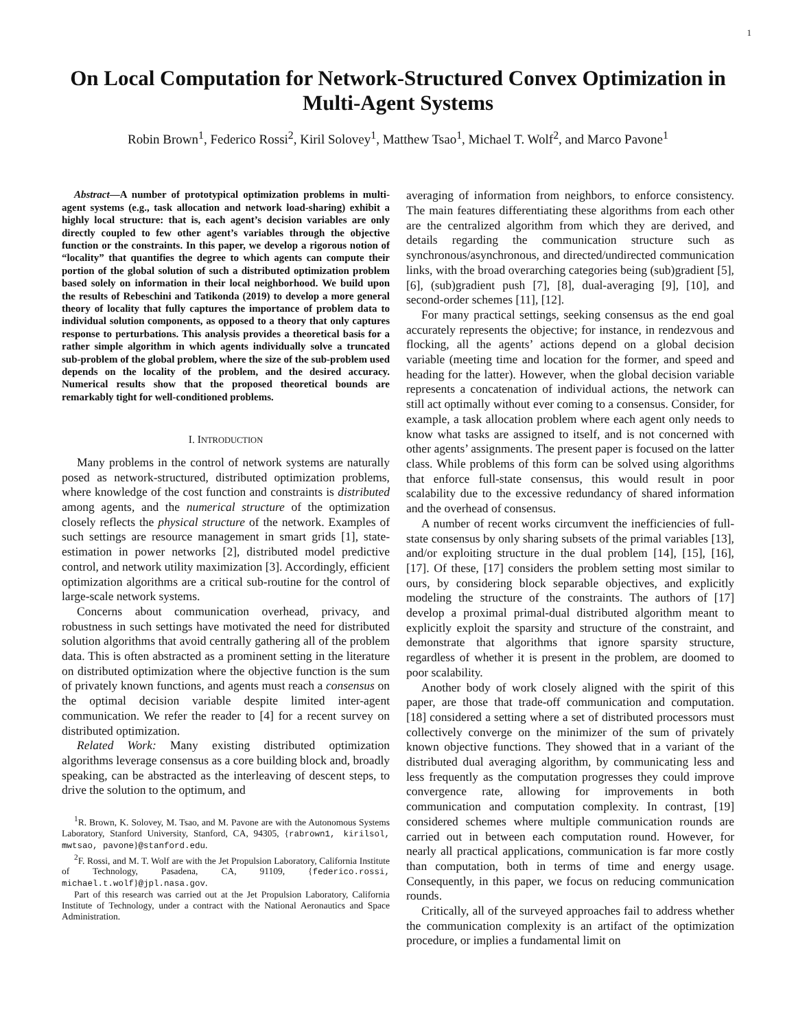1
On Local Computation for Network-Structured Convex Optimization in Multi-Agent Systems
Robin Brown<sup>1</sup>, Federico Rossi<sup>2</sup>, Kiril Solovey<sup>1</sup>, Matthew Tsao<sup>1</sup>, Michael T. Wolf<sup>2</sup>, and Marco Pavone<sup>1</sup>
Abstract—A number of prototypical optimization problems in multi-agent systems (e.g., task allocation and network load-sharing) exhibit a highly local structure: that is, each agent’s decision variables are only directly coupled to few other agent’s variables through the objective function or the constraints. In this paper, we develop a rigorous notion of “locality” that quantifies the degree to which agents can compute their portion of the global solution of such a distributed optimization problem based solely on information in their local neighborhood. We build upon the results of Rebeschini and Tatikonda (2019) to develop a more general theory of locality that fully captures the importance of problem data to individual solution components, as opposed to a theory that only captures response to perturbations. This analysis provides a theoretical basis for a rather simple algorithm in which agents individually solve a truncated sub-problem of the global problem, where the size of the sub-problem used depends on the locality of the problem, and the desired accuracy. Numerical results show that the proposed theoretical bounds are remarkably tight for well-conditioned problems.
I. INTRODUCTION
Many problems in the control of network systems are naturally posed as network-structured, distributed optimization problems, where knowledge of the cost function and constraints is distributed among agents, and the numerical structure of the optimization closely reflects the physical structure of the network. Examples of such settings are resource management in smart grids [1], state-estimation in power networks [2], distributed model predictive control, and network utility maximization [3]. Accordingly, efficient optimization algorithms are a critical sub-routine for the control of large-scale network systems.
Concerns about communication overhead, privacy, and robustness in such settings have motivated the need for distributed solution algorithms that avoid centrally gathering all of the problem data. This is often abstracted as a prominent setting in the literature on distributed optimization where the objective function is the sum of privately known functions, and agents must reach a consensus on the optimal decision variable despite limited inter-agent communication. We refer the reader to [4] for a recent survey on distributed optimization.
Related Work: Many existing distributed optimization algorithms leverage consensus as a core building block and, broadly speaking, can be abstracted as the interleaving of descent steps, to drive the solution to the optimum, and
<sup>1</sup> R. Brown, K. Solovey, M. Tsao, and M. Pavone are with the Autonomous Systems Laboratory, Stanford University, Stanford, CA, 94305, {rabrown1, kirilsol, mwtsao, pavone}@stanford.edu.
<sup>2</sup> F. Rossi, and M. T. Wolf are with the Jet Propulsion Laboratory, California Institute of Technology, Pasadena, CA, 91109, {federico.rossi, michael.t.wolf}@jpl.nasa.gov.
Part of this research was carried out at the Jet Propulsion Laboratory, California Institute of Technology, under a contract with the National Aeronautics and Space Administration.
averaging of information from neighbors, to enforce consistency. The main features differentiating these algorithms from each other are the centralized algorithm from which they are derived, and details regarding the communication structure such as synchronous/asynchronous, and directed/undirected communication links, with the broad overarching categories being (sub)gradient [5], [6], (sub)gradient push [7], [8], dual-averaging [9], [10], and second-order schemes [11], [12].
For many practical settings, seeking consensus as the end goal accurately represents the objective; for instance, in rendezvous and flocking, all the agents’ actions depend on a global decision variable (meeting time and location for the former, and speed and heading for the latter). However, when the global decision variable represents a concatenation of individual actions, the network can still act optimally without ever coming to a consensus. Consider, for example, a task allocation problem where each agent only needs to know what tasks are assigned to itself, and is not concerned with other agents’ assignments. The present paper is focused on the latter class. While problems of this form can be solved using algorithms that enforce full-state consensus, this would result in poor scalability due to the excessive redundancy of shared information and the overhead of consensus.
A number of recent works circumvent the inefficiencies of full-state consensus by only sharing subsets of the primal variables [13], and/or exploiting structure in the dual problem [14], [15], [16], [17]. Of these, [17] considers the problem setting most similar to ours, by considering block separable objectives, and explicitly modeling the structure of the constraints. The authors of [17] develop a proximal primal-dual distributed algorithm meant to explicitly exploit the sparsity and structure of the constraint, and demonstrate that algorithms that ignore sparsity structure, regardless of whether it is present in the problem, are doomed to poor scalability.
Another body of work closely aligned with the spirit of this paper, are those that trade-off communication and computation. [18] considered a setting where a set of distributed processors must collectively converge on the minimizer of the sum of privately known objective functions. They showed that in a variant of the distributed dual averaging algorithm, by communicating less and less frequently as the computation progresses they could improve convergence rate, allowing for improvements in both communication and computation complexity. In contrast, [19] considered schemes where multiple communication rounds are carried out in between each computation round. However, for nearly all practical applications, communication is far more costly than computation, both in terms of time and energy usage. Consequently, in this paper, we focus on reducing communication rounds.
Critically, all of the surveyed approaches fail to address whether the communication complexity is an artifact of the optimization procedure, or implies a fundamental limit on